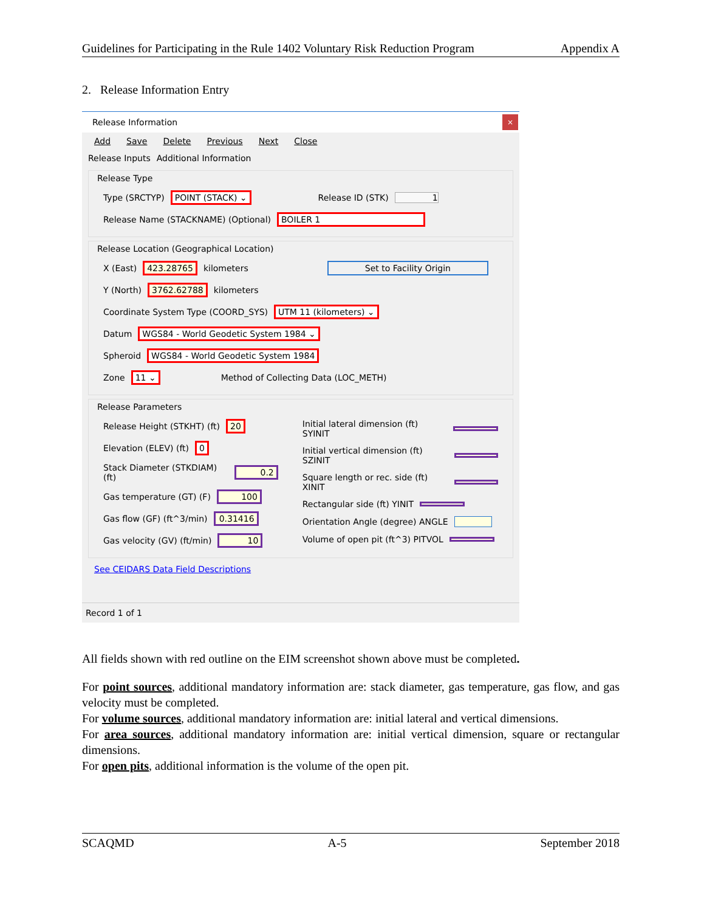Guidelines for Participating in the Rule 1402 Voluntary Risk Reduction Program Appendix A
2. Release Information Entry
Release Information
×
Add Save Delete Previous Next Close
Release Inputs Additional Information
Release Type
Type (SRCTYP) POINT (STACK) ⌄ Release ID (STK) 1
Release Name (STACKNAME) (Optional) BOILER 1
Release Location (Geographical Location)
X (East) 423.28765 kilometers Set to Facility Origin
Y (North) 3762.62788 kilometers
Coordinate System Type (COORD_SYS) UTM 11 (kilometers) ⌄
Datum WGS84 - World Geodetic System 1984 ⌄
Spheroid WGS84 - World Geodetic System 1984
Zone 11 ⌄ Method of Collecting Data (LOC_METH)
Release Parameters
Release Height (STKHT) (ft) 20
Elevation (ELEV) (ft) 0
Stack Diameter (STKDIAM) (ft) 0.2
Gas temperature (GT) (F) 100
Gas flow (GF) (ft^3/min) 0.31416
Gas velocity (GV) (ft/min) 10
Initial lateral dimension (ft) SYINIT
Initial vertical dimension (ft) SZINIT
Square length or rec. side (ft) XINIT
Rectangular side (ft) YINIT
Orientation Angle (degree) ANGLE
Volume of open pit (ft^3) PITVOL
See CEIDARS Data Field Descriptions
Record 1 of 1
All fields shown with red outline on the EIM screenshot shown above must be completed.
For point sources, additional mandatory information are: stack diameter, gas temperature, gas flow, and gas velocity must be completed.
For volume sources, additional mandatory information are: initial lateral and vertical dimensions.
For area sources, additional mandatory information are: initial vertical dimension, square or rectangular dimensions.
For open pits, additional information is the volume of the open pit.
SCAQMD A-5 September 2018